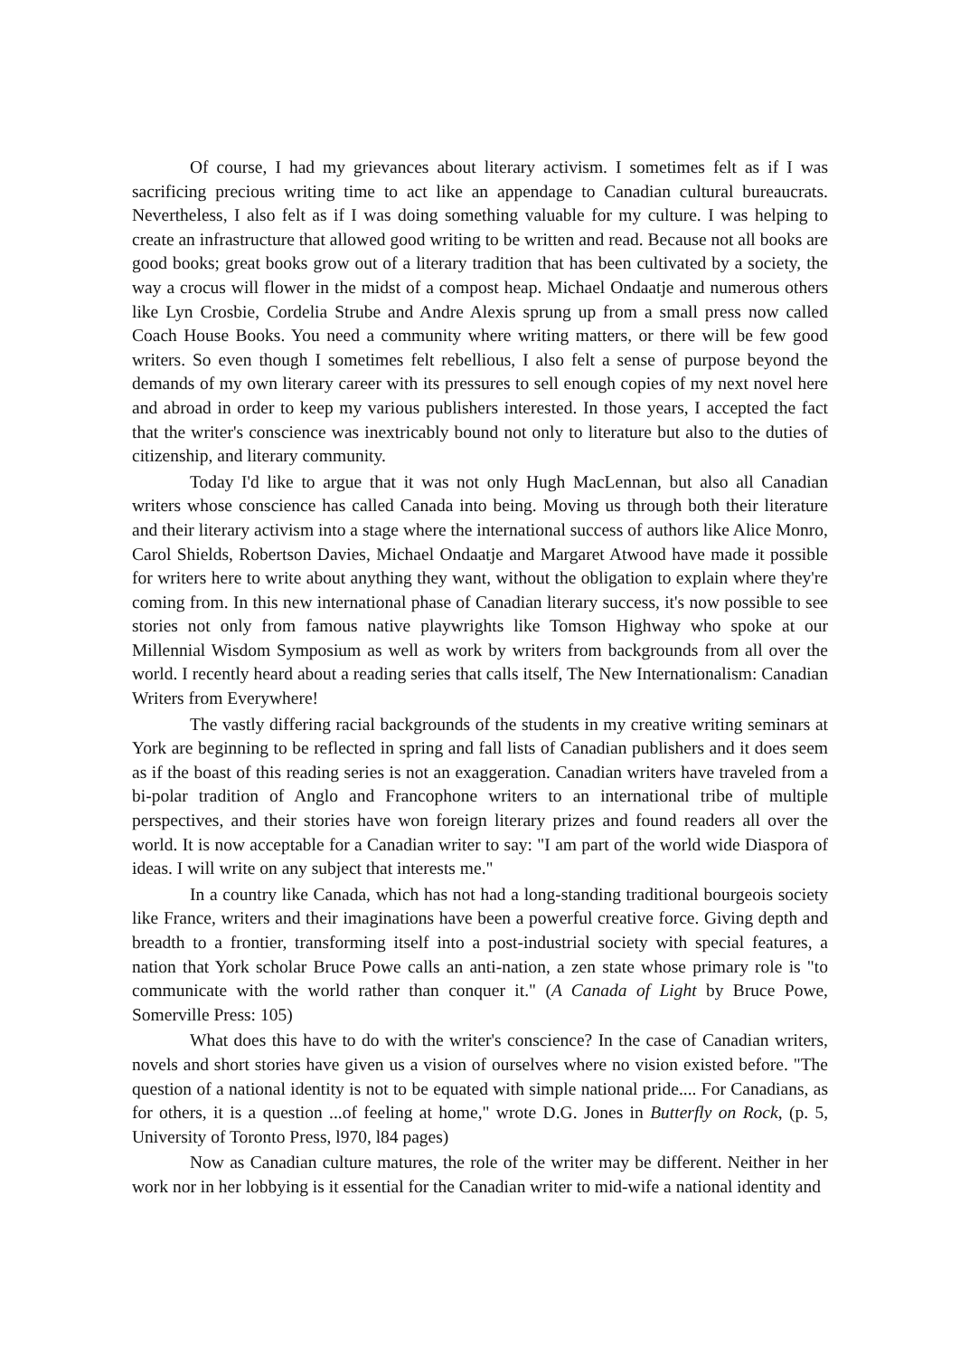Of course, I had my grievances about literary activism. I sometimes felt as if I was sacrificing precious writing time to act like an appendage to Canadian cultural bureaucrats. Nevertheless, I also felt as if I was doing something valuable for my culture. I was helping to create an infrastructure that allowed good writing to be written and read. Because not all books are good books; great books grow out of a literary tradition that has been cultivated by a society, the way a crocus will flower in the midst of a compost heap. Michael Ondaatje and numerous others like Lyn Crosbie, Cordelia Strube and Andre Alexis sprung up from a small press now called Coach House Books. You need a community where writing matters, or there will be few good writers. So even though I sometimes felt rebellious, I also felt a sense of purpose beyond the demands of my own literary career with its pressures to sell enough copies of my next novel here and abroad in order to keep my various publishers interested. In those years, I accepted the fact that the writer's conscience was inextricably bound not only to literature but also to the duties of citizenship, and literary community.
Today I'd like to argue that it was not only Hugh MacLennan, but also all Canadian writers whose conscience has called Canada into being. Moving us through both their literature and their literary activism into a stage where the international success of authors like Alice Monro, Carol Shields, Robertson Davies, Michael Ondaatje and Margaret Atwood have made it possible for writers here to write about anything they want, without the obligation to explain where they're coming from. In this new international phase of Canadian literary success, it's now possible to see stories not only from famous native playwrights like Tomson Highway who spoke at our Millennial Wisdom Symposium as well as work by writers from backgrounds from all over the world. I recently heard about a reading series that calls itself, The New Internationalism: Canadian Writers from Everywhere!
The vastly differing racial backgrounds of the students in my creative writing seminars at York are beginning to be reflected in spring and fall lists of Canadian publishers and it does seem as if the boast of this reading series is not an exaggeration. Canadian writers have traveled from a bi-polar tradition of Anglo and Francophone writers to an international tribe of multiple perspectives, and their stories have won foreign literary prizes and found readers all over the world. It is now acceptable for a Canadian writer to say: "I am part of the world wide Diaspora of ideas. I will write on any subject that interests me."
In a country like Canada, which has not had a long-standing traditional bourgeois society like France, writers and their imaginations have been a powerful creative force. Giving depth and breadth to a frontier, transforming itself into a post-industrial society with special features, a nation that York scholar Bruce Powe calls an anti-nation, a zen state whose primary role is "to communicate with the world rather than conquer it." (A Canada of Light by Bruce Powe, Somerville Press: 105)
What does this have to do with the writer's conscience? In the case of Canadian writers, novels and short stories have given us a vision of ourselves where no vision existed before. "The question of a national identity is not to be equated with simple national pride.... For Canadians, as for others, it is a question ...of feeling at home," wrote D.G. Jones in Butterfly on Rock, (p. 5, University of Toronto Press, l970, l84 pages)
Now as Canadian culture matures, the role of the writer may be different. Neither in her work nor in her lobbying is it essential for the Canadian writer to mid-wife a national identity and